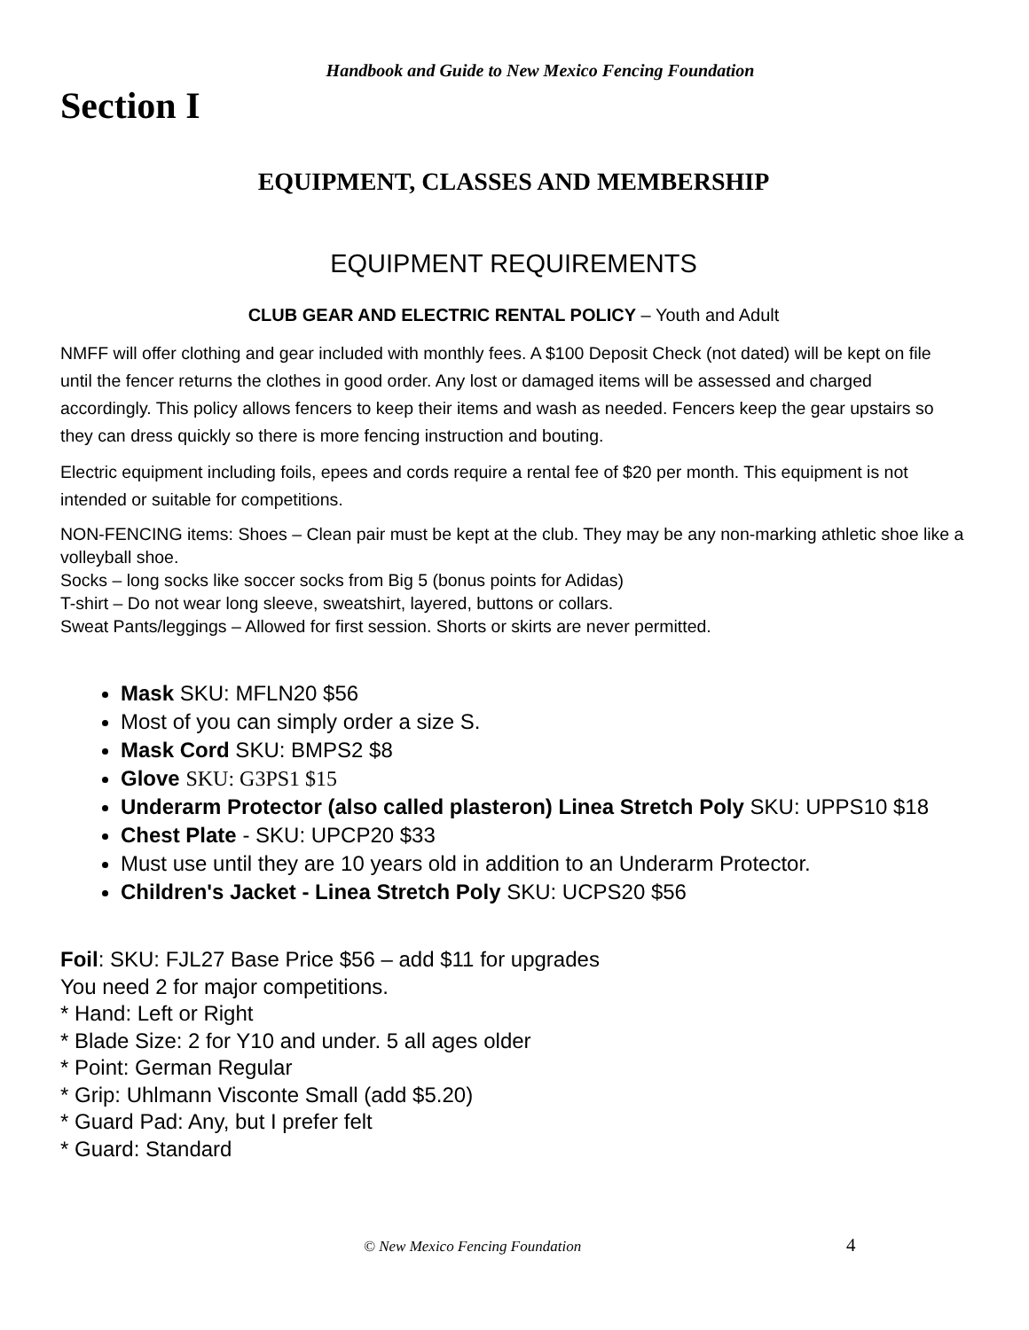Handbook and Guide to New Mexico Fencing Foundation
Section I
EQUIPMENT, CLASSES AND MEMBERSHIP
EQUIPMENT REQUIREMENTS
CLUB GEAR AND ELECTRIC RENTAL POLICY – Youth and Adult
NMFF will offer clothing and gear included with monthly fees. A $100 Deposit Check (not dated) will be kept on file until the fencer returns the clothes in good order. Any lost or damaged items will be assessed and charged accordingly. This policy allows fencers to keep their items and wash as needed. Fencers keep the gear upstairs so they can dress quickly so there is more fencing instruction and bouting.
Electric equipment including foils, epees and cords require a rental fee of $20 per month. This equipment is not intended or suitable for competitions.
NON-FENCING items: Shoes – Clean pair must be kept at the club. They may be any non-marking athletic shoe like a volleyball shoe.
Socks – long socks like soccer socks from Big 5 (bonus points for Adidas)
T-shirt – Do not wear long sleeve, sweatshirt, layered, buttons or collars.
Sweat Pants/leggings – Allowed for first session. Shorts or skirts are never permitted.
Mask SKU: MFLN20 $56
Most of you can simply order a size S.
Mask Cord SKU: BMPS2 $8
Glove SKU: G3PS1 $15
Underarm Protector (also called plasteron) Linea Stretch Poly SKU: UPPS10 $18
Chest Plate - SKU: UPCP20 $33
Must use until they are 10 years old in addition to an Underarm Protector.
Children's Jacket - Linea Stretch Poly SKU: UCPS20 $56
Foil: SKU: FJL27 Base Price $56 – add $11 for upgrades
You need 2 for major competitions.
* Hand: Left or Right
* Blade Size: 2 for Y10 and under. 5 all ages older
* Point: German Regular
* Grip: Uhlmann Visconte Small (add $5.20)
* Guard Pad: Any, but I prefer felt
* Guard: Standard
© New Mexico Fencing Foundation 4